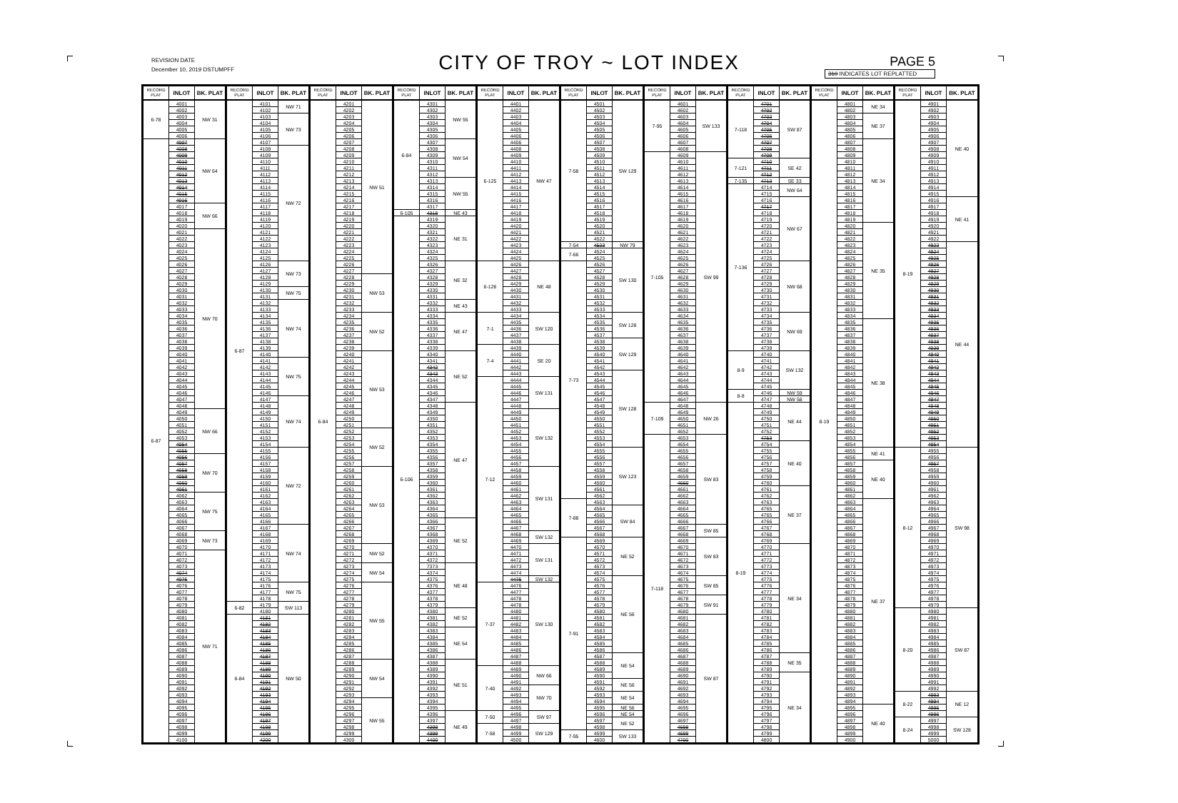REVISION DATE
December 10, 2019 DSTUMPFF
CITY OF TROY ~ LOT INDEX
PAGE 5
310 INDICATES LOT REPLATTED
| RECORD PLAT | INLOT | BK. PLAT |
| --- | --- | --- |
| 6-78 | 4001 | NW 31 |
| | 4002 | |
| | 4003 | |
| | 4004 | |
| | 4005 | |
| | 4006 | |
| 6-87 | 4007 | NW 64 |
| | 4008 | |
| | 4009 | |
| | 4010 | |
| | 4011 | |
| | 4012 | |
| | 4013 | |
| | 4014 | |
| | 4015 | |
| | 4016 | |
| | 4017 | NW 66 |
| | 4018 | |
| | 4019 | |
| | 4020 | |
| | 4021 | NW 70 |
| | 4022 | |
| | 4023 | |
| | 4024 | |
| | 4025 | |
| | 4026 | |
| | 4027 | |
| | 4028 | |
| | 4029 | |
| | 4030 | |
| | 4031 | |
| | 4032 | |
| | 4033 | |
| | 4034 | |
| | 4035 | |
| | 4036 | |
| | 4037 | |
| | 4038 | |
| | 4039 | |
| | 4040 | |
| | 4041 | |
| | 4042 | |
| | 4043 | |
| | 4044 | |
| | 4045 | |
| | 4046 | |
| | 4047 | |
| | 4048 | |
| | 4049 | NW 66 |
| | 4050 | |
| | 4051 | |
| | 4052 | |
| | 4053 | |
| | 4054 | |
| | 4055 | |
| | 4056 | NW 70 |
| | 4057 | |
| | 4058 | |
| | 4059 | |
| | 4060 | |
| | 4061 | |
| | 4062 | NW 75 |
| | 4063 | |
| | 4064 | |
| | 4065 | |
| | 4066 | |
| | 4067 | |
| | 4068 | NW 73 |
| | 4069 | |
| | 4070 | |
| | 4071 | NW 71 |
| | 4072 | |
| | 4073 | |
| | 4074 | |
| | 4075 | |
| | 4076 | |
| | 4077 | |
| | 4078 | |
| | 4079 | |
| | 4080 | |
| | 4081 | |
| | 4082 | |
| | 4083 | |
| | 4084 | |
| | 4085 | |
| | 4086 | |
| | 4087 | |
| | 4088 | |
| | 4089 | |
| | 4090 | |
| | 4091 | |
| | 4092 | |
| | 4093 | |
| | 4094 | |
| | 4095 | |
| | 4096 | |
| | 4097 | |
| | 4098 | |
| | 4099 | |
| | 4100 | |
| RECORD PLAT | INLOT | BK. PLAT |
| --- | --- | --- |
| 6-87 | 4101 | NW 71 |
| | 4102 | |
| | 4103 | NW 73 |
| | 4104 | |
| | 4105 | |
| | 4106 | |
| | 4107 | |
| | 4108 | NW 72 |
| | 4109 | |
| | 4110 | |
| | 4111 | |
| | 4112 | |
| | 4113 | |
| | 4114 | |
| | 4115 | |
| | 4116 | |
| | 4117 | |
| | 4118 | |
| | 4119 | |
| | 4120 | |
| | 4121 | |
| | 4122 | |
| | 4123 | |
| | 4124 | |
| | 4125 | |
| | 4126 | NW 73 |
| | 4127 | |
| | 4128 | |
| | 4129 | |
| | 4130 | NW 75 |
| | 4131 | |
| | 4132 | NW 74 |
| | 4133 | |
| | 4134 | |
| | 4135 | |
| | 4136 | |
| | 4137 | |
| | 4138 | |
| | 4139 | |
| | 4140 | |
| | 4141 | NW 75 |
| | 4142 | |
| | 4143 | |
| | 4144 | |
| | 4145 | |
| | 4146 | |
| | 4147 | NW 74 |
| | 4148 | |
| | 4149 | |
| | 4150 | |
| | 4151 | |
| | 4152 | |
| | 4153 | |
| | 4154 | |
| | 4155 | NW 72 |
| | 4156 | |
| | 4157 | |
| | 4158 | |
| | 4159 | |
| | 4160 | |
| | 4161 | |
| | 4162 | |
| | 4163 | |
| | 4164 | |
| | 4165 | |
| | 4166 | |
| | 4167 | NW 74 |
| | 4168 | |
| | 4169 | |
| | 4170 | |
| | 4171 | |
| | 4172 | |
| | 4173 | |
| | 4174 | |
| | 4175 | |
| | 4176 | NW 75 |
| | 4177 | |
| | 4178 | |
| 6-82 | 4179 | SW 113 |
| | 4180 | |
| 6-84 | 4181 | NW 50 |
| | 4182 | |
| | 4183 | |
| | 4184 | |
| | 4185 | |
| | 4186 | |
| | 4187 | |
| | 4188 | |
| | 4189 | |
| | 4190 | |
| | 4191 | |
| | 4192 | |
| | 4193 | |
| | 4194 | |
| | 4195 | |
| | 4196 | |
| | 4197 | |
| | 4198 | |
| | 4199 | |
| | 4200 | |
| RECORD PLAT | INLOT | BK. PLAT |
| --- | --- | --- |
| 6-84 | 4201 | NW 51 |
| | 4202 | |
| | 4203 | |
| | 4204 | |
| | 4205 | |
| | 4206 | |
| | 4207 | |
| | 4208 | |
| | 4209 | |
| | 4210 | |
| | 4211 | |
| | 4212 | |
| | 4213 | |
| | 4214 | |
| | 4215 | |
| | 4216 | |
| | 4217 | |
| | 4218 | |
| | 4219 | |
| | 4220 | |
| | 4221 | |
| | 4222 | |
| | 4223 | |
| | 4224 | |
| | 4225 | |
| | 4226 | |
| | 4227 | |
| | 4228 | NW 53 |
| | 4229 | |
| | 4230 | |
| | 4231 | |
| | 4232 | |
| | 4233 | |
| | 4234 | NW 52 |
| | 4235 | |
| | 4236 | |
| | 4237 | |
| | 4238 | |
| | 4239 | |
| | 4240 | NW 53 |
| | 4241 | |
| | 4242 | |
| | 4243 | |
| | 4244 | |
| | 4245 | |
| | 4246 | |
| | 4247 | |
| | 4248 | |
| | 4249 | |
| | 4250 | |
| | 4251 | |
| | 4252 | NW 52 |
| | 4253 | |
| | 4254 | |
| | 4255 | |
| | 4256 | |
| | 4257 | |
| | 4258 | NW 53 |
| | 4259 | |
| | 4260 | |
| | 4261 | |
| | 4262 | |
| | 4263 | |
| | 4264 | |
| | 4265 | |
| | 4266 | |
| | 4267 | |
| | 4268 | |
| | 4269 | |
| | 4270 | NW 52 |
| | 4271 | |
| | 4272 | |
| | 4273 | NW 54 |
| | 4274 | |
| | 4275 | |
| | 4276 | NW 55 |
| | 4277 | |
| | 4278 | |
| | 4279 | |
| | 4280 | |
| | 4281 | |
| | 4282 | |
| | 4283 | |
| | 4284 | |
| | 4285 | |
| | 4286 | |
| | 4287 | |
| | 4288 | NW 54 |
| | 4289 | |
| | 4290 | |
| | 4291 | |
| | 4292 | |
| | 4293 | |
| | 4294 | NW 55 |
| | 4295 | |
| | 4296 | |
| | 4297 | |
| | 4298 | |
| | 4299 | |
| | 4300 | |
| RECORD PLAT | INLOT | BK. PLAT |
| --- | --- | --- |
| 6-84 | 4301 | NW 55 |
| | 4302 | |
| | 4303 | |
| | 4304 | |
| | 4305 | |
| | 4306 | |
| | 4307 | NW 54 |
| | 4308 | |
| | 4309 | |
| | 4310 | |
| | 4311 | |
| | 4312 | |
| | 4313 | NW 55 |
| | 4314 | |
| | 4315 | |
| | 4316 | |
| | 4317 | |
| 6-105 | 4318 | NE 43 |
| 6-106 | 4319 | NE 31 |
| | 4320 | |
| | 4321 | |
| | 4322 | |
| | 4323 | |
| | 4324 | |
| | 4325 | |
| | 4326 | NE 32 |
| | 4327 | |
| | 4328 | |
| | 4329 | |
| | 4330 | |
| | 4331 | |
| | 4332 | NE 43 |
| | 4333 | |
| | 4334 | NE 47 |
| | 4335 | |
| | 4336 | |
| | 4337 | |
| | 4338 | |
| | 4339 | |
| | 4340 | NE 52 |
| | 4341 | |
| | 4342 | |
| | 4343 | |
| | 4344 | |
| | 4345 | |
| | 4346 | |
| | 4347 | |
| | 4348 | NE 47 |
| | 4349 | |
| | 4350 | |
| | 4351 | |
| | 4352 | |
| | 4353 | |
| | 4354 | |
| | 4355 | |
| | 4356 | |
| | 4357 | |
| | 4358 | |
| | 4359 | |
| | 4360 | |
| | 4361 | |
| | 4362 | |
| | 4363 | |
| | 4364 | |
| | 4365 | |
| | 4366 | NE 52 |
| | 4367 | |
| | 4368 | |
| | 4369 | |
| | 4370 | |
| | 4371 | |
| | 4372 | |
| | 7373 | NE 48 |
| | 4374 | |
| | 4375 | |
| | 4376 | |
| | 4377 | |
| | 4378 | |
| | 4379 | |
| | 4380 | NE 52 |
| | 4381 | |
| | 4382 | |
| | 4383 | NE 54 |
| | 4384 | |
| | 4385 | |
| | 4386 | |
| | 4387 | |
| | 4388 | NE 51 |
| | 4389 | |
| | 4390 | |
| | 4391 | |
| | 4392 | |
| | 4393 | |
| | 4394 | |
| | 4395 | |
| | 4396 | NE 49 |
| | 4397 | |
| | 4398 | |
| | 4399 | |
| | 4400 | |
| RECORD PLAT | INLOT | BK. PLAT |
| --- | --- | --- |
| 6-125 | 4401 | NW 47 |
| | 4402 | |
| | 4403 | |
| | 4404 | |
| | 4405 | |
| | 4406 | |
| | 4406 | |
| | 4408 | |
| | 4409 | |
| | 4410 | |
| | 4411 | |
| | 4412 | |
| | 4413 | |
| | 4414 | |
| | 4415 | |
| | 4416 | |
| | 4417 | |
| | 4418 | |
| | 4419 | |
| | 4420 | |
| | 4421 | |
| | 4422 | |
| | 4423 | |
| | 4424 | |
| | 4425 | |
| 6-126 | 4426 | NE 48 |
| | 4427 | |
| | 4428 | |
| | 4429 | |
| | 4430 | |
| | 4431 | |
| | 4432 | |
| | 4433 | |
| 7-1 | 4434 | SW 120 |
| | 4435 | |
| | 4436 | |
| | 4437 | |
| | 4438 | |
| 7-4 | 4439 | SE 20 |
| | 4440 | |
| | 4441 | |
| | 4442 | |
| | 4443 | |
| 7-12 | 4444 | SW 131 |
| | 4445 | |
| | 4446 | |
| | 4447 | |
| | 4448 | |
| | 4449 | SW 132 |
| | 4450 | |
| | 4451 | |
| | 4452 | |
| | 4453 | |
| | 4454 | |
| | 4455 | |
| | 4456 | |
| | 4457 | |
| | 4458 | SW 131 |
| | 4459 | |
| | 4460 | |
| | 4461 | |
| | 4462 | |
| | 4463 | |
| | 4464 | |
| | 4465 | |
| | 4466 | |
| | 4467 | |
| | 4468 | SW 132 |
| | 4469 | |
| | 4470 | SW 131 |
| | 4471 | |
| | 4472 | |
| | 4473 | |
| | 4474 | |
| | 4475 | SW 132 |
| 7-37 | 4476 | SW 130 |
| | 4477 | |
| | 4478 | |
| | 4478 | |
| | 4480 | |
| | 4481 | |
| | 4482 | |
| | 4483 | |
| | 4484 | |
| | 4485 | |
| | 4486 | |
| | 4487 | |
| | 4488 | |
| 7-40 | 4489 | NW 66 |
| | 4490 | |
| | 4491 | |
| | 4492 | NW 70 |
| | 4493 | |
| | 4494 | |
| | 4495 | |
| 7-50 | 4496 | SW 97 |
| | 4497 | |
| 7-58 | 4498 | SW 129 |
| | 4499 | |
| | 4500 | |
| RECORD PLAT | INLOT | BK. PLAT |
| --- | --- | --- |
| 7-58 | 4501 | SW 129 |
| | 4502 | |
| | 4503 | |
| | 4504 | |
| | 4505 | |
| | 4506 | |
| | 4507 | |
| | 4508 | |
| | 4509 | |
| | 4510 | |
| | 4511 | |
| | 4512 | |
| | 4513 | |
| | 4514 | |
| | 4515 | |
| | 4516 | |
| | 4517 | |
| | 4518 | |
| | 4519 | |
| | 4520 | |
| | 4521 | |
| | 4522 | |
| 7-54 | 4523 | NW 79 |
| 7-66 | 4524 | SW 130 |
| | 4525 | |
| 7-73 | 4526 | |
| | 4527 | |
| | 4528 | |
| | 4529 | |
| | 4530 | |
| | 4531 | |
| | 4532 | |
| | 4533 | |
| | 4534 | SW 128 |
| | 4535 | |
| | 4536 | |
| | 4537 | |
| | 4538 | SW 129 |
| | 4539 | |
| | 4540 | |
| | 4541 | |
| | 4542 | |
| | 4543 | SW 128 |
| | 4544 | |
| | 4545 | |
| | 4546 | |
| | 4547 | |
| | 4548 | |
| | 4549 | |
| | 4550 | |
| | 4551 | |
| | 4552 | |
| | 4553 | |
| | 4554 | |
| | 4555 | SW 123 |
| | 4556 | |
| | 4557 | |
| | 4558 | |
| | 4559 | |
| | 4560 | |
| | 4561 | |
| | 4562 | |
| 7-88 | 4563 | |
| | 4564 | SW 84 |
| | 4565 | |
| | 4566 | |
| | 4567 | |
| | 4568 | |
| 7-91 | 4569 | NE 52 |
| | 4570 | |
| | 4571 | |
| | 4572 | |
| | 4573 | |
| | 4574 | |
| | 4575 | NE 56 |
| | 4576 | |
| | 4577 | |
| | 4578 | |
| | 4579 | |
| | 4580 | |
| | 4581 | |
| | 4582 | |
| | 4583 | |
| | 4584 | |
| | 4585 | |
| | 4586 | |
| | 4587 | NE 54 |
| | 4588 | |
| | 4589 | |
| | 4590 | |
| | 4591 | NE 56 |
| | 4592 | |
| | 4593 | NE 54 |
| | 4594 | |
| | 4595 | NE 56 |
| | 4596 | NE 54 |
| | 4597 | NE 52 |
| | 4598 | |
| 7-95 | 4599 | SW 133 |
| | 4600 | |
| RECORD PLAT | INLOT | BK. PLAT |
| --- | --- | --- |
| 7-95 | 4601 | SW 133 |
| | 4602 | |
| | 4603 | |
| | 4604 | |
| | 4605 | |
| | 4606 | |
| | 4607 | |
| | 4608 | |
| 7-105 | 4609 | SW 99 |
| | 4610 | |
| | 4611 | |
| | 4612 | |
| | 4613 | |
| | 4614 | |
| | 4615 | |
| | 4616 | |
| | 4617 | |
| | 4618 | |
| | 4619 | |
| | 4620 | |
| | 4621 | |
| | 4622 | |
| | 4623 | |
| | 4624 | |
| | 4625 | |
| | 4626 | |
| | 4627 | |
| | 4628 | |
| | 4629 | |
| | 4630 | |
| | 4631 | |
| | 4632 | |
| | 4633 | |
| | 4634 | |
| | 4635 | |
| | 4636 | |
| | 4637 | |
| | 4638 | |
| | 4639 | |
| | 4640 | |
| | 4641 | |
| | 4642 | |
| | 4643 | |
| | 4644 | |
| | 4645 | |
| | 4646 | |
| | 4647 | |
| 7-109 | 4648 | NW 26 |
| | 4649 | |
| | 4650 | |
| | 4651 | |
| | 4652 | |
| 7-118 | 4653 | SW 83 |
| | 4654 | |
| | 4655 | |
| | 4656 | |
| | 4657 | |
| | 4658 | |
| | 4659 | |
| | 4660 | |
| | 4661 | |
| | 4662 | |
| | 4663 | |
| | 4664 | |
| | 4665 | |
| | 4666 | |
| | 4667 | SW 85 |
| | 4668 | |
| | 4669 | SW 83 |
| | 4670 | |
| | 4671 | |
| | 4672 | |
| | 4673 | |
| | 4674 | |
| | 4675 | SW 85 |
| | 4676 | |
| | 4677 | |
| | 4678 | SW 91 |
| | 4679 | |
| | 4680 | |
| | 4681 | SW 87 |
| | 4682 | |
| | 4683 | |
| | 4684 | |
| | 4685 | |
| | 4686 | |
| | 4687 | |
| | 4688 | |
| | 4689 | |
| | 4690 | |
| | 4691 | |
| | 4692 | |
| | 4693 | |
| | 4694 | |
| | 4695 | |
| | 4696 | |
| | 4697 | |
| | 4698 | |
| | 4699 | |
| | 4700 | |
| RECORD PLAT | INLOT | BK. PLAT |
| --- | --- | --- |
| 7-118 | 4701 | SW 87 |
| | 4702 | |
| | 4703 | |
| | 4704 | |
| | 4705 | |
| | 4706 | |
| | 4707 | |
| | 4708 | |
| | 4709 | |
| 7-121 | 4710 | SE 42 |
| | 4711 | |
| | 4712 | |
| 7-135 | 4713 | SE 33 |
| 7-136 | 4714 | NW 64 |
| | 4715 | |
| | 4716 | NW 67 |
| | 4717 | |
| | 4718 | |
| | 4719 | |
| | 4720 | |
| | 4721 | |
| | 4722 | |
| | 4723 | |
| | 4724 | |
| | 4725 | |
| | 4726 | NW 68 |
| | 4727 | |
| | 4728 | |
| | 4729 | |
| | 4730 | |
| | 4731 | |
| | 4732 | |
| | 4733 | |
| | 4734 | NW 69 |
| | 4735 | |
| | 4736 | |
| | 4737 | |
| | 4738 | |
| | 4739 | |
| 8-9 | 4740 | SW 132 |
| | 4741 | |
| | 4742 | |
| | 4743 | |
| | 4744 | |
| | 4745 | |
| 8-8 | 4746 | NW 59 |
| | 4747 | NW 58 |
| 8-19 | 4748 | NE 44 |
| | 4749 | |
| | 4750 | |
| | 4751 | |
| | 4752 | |
| | 4753 | |
| | 4754 | NE 40 |
| | 4755 | |
| | 4756 | |
| | 4757 | |
| | 4758 | |
| | 4759 | |
| | 4760 | |
| | 4761 | NE 37 |
| | 4762 | |
| | 4763 | |
| | 4765 | |
| | 4765 | |
| | 4766 | |
| | 4767 | |
| | 4768 | |
| | 4769 | |
| | 4770 | NE 34 |
| | 4771 | |
| | 4772 | |
| | 4773 | |
| | 4774 | |
| | 4775 | |
| | 4776 | |
| | 4777 | |
| | 4778 | |
| | 4779 | |
| | 4780 | |
| | 4781 | |
| | 4782 | |
| | 4783 | |
| | 4784 | |
| | 4785 | |
| | 4786 | |
| | 4787 | NE 35 |
| | 4788 | |
| | 4789 | |
| | 4790 | NE 34 |
| | 4791 | |
| | 4792 | |
| | 4793 | |
| | 4794 | |
| | 4795 | |
| | 4796 | |
| | 4797 | |
| | 4798 | |
| | 4799 | |
| | 4800 | |
| RECORD PLAT | INLOT | BK. PLAT |
| --- | --- | --- |
| 8-19 | 4801 | NE 34 |
| | 4802 | |
| | 4803 | NE 37 |
| | 4804 | |
| | 4805 | |
| | 4806 | |
| | 4807 | NE 34 |
| | 4808 | |
| | 4809 | |
| | 4810 | |
| | 4811 | |
| | 4812 | |
| | 4813 | |
| | 4814 | |
| | 4815 | |
| | 4816 | |
| | 4817 | |
| | 4818 | |
| | 4819 | |
| | 4820 | NE 35 |
| | 4821 | |
| | 4822 | |
| | 4823 | |
| | 4824 | |
| | 4825 | |
| | 4826 | |
| | 4827 | |
| | 4828 | |
| | 4829 | |
| | 4830 | |
| | 4831 | |
| | 4832 | |
| | 4833 | |
| | 4834 | |
| | 4835 | NE 38 |
| | 4836 | |
| | 4837 | |
| | 4838 | |
| | 4839 | |
| | 4840 | |
| | 4841 | |
| | 4842 | |
| | 4843 | |
| | 4844 | |
| | 4845 | |
| | 4846 | |
| | 4847 | |
| | 4848 | |
| | 4849 | |
| | 4850 | |
| | 4851 | |
| | 4852 | |
| | 4853 | |
| | 4854 | |
| | 4855 | NE 41 |
| | 4856 | |
| | 4857 | NE 40 |
| | 4858 | |
| | 4859 | |
| | 4860 | |
| | 4861 | |
| | 4862 | |
| | 4863 | NE 37 |
| | 4864 | |
| | 4865 | |
| | 4866 | |
| | 4867 | |
| | 4868 | |
| | 4869 | |
| | 4870 | |
| | 4871 | |
| | 4872 | |
| | 4873 | |
| | 4874 | |
| | 4875 | |
| | 4876 | |
| | 4877 | |
| | 4878 | |
| | 4879 | |
| | 4880 | |
| | 4881 | |
| | 4882 | |
| | 4883 | |
| | 4884 | |
| | 4885 | |
| | 4886 | |
| | 4887 | |
| | 4888 | |
| | 4889 | |
| | 4890 | |
| | 4891 | |
| | 4892 | |
| | 4893 | |
| | 4894 | |
| | 4895 | NE 40 |
| | 4896 | |
| | 4897 | |
| | 4898 | |
| | 4899 | |
| | 4900 | |
| RECORD PLAT | INLOT | BK. PLAT |
| --- | --- | --- |
| 8-19 | 4901 | NE 40 |
| | 4902 | |
| | 4903 | |
| | 4904 | |
| | 4905 | |
| | 4906 | |
| | 4907 | |
| | 4908 | |
| | 4909 | |
| | 4910 | |
| | 4911 | |
| | 4912 | |
| | 4913 | |
| | 4914 | |
| | 4915 | |
| | 4916 | NE 41 |
| | 4917 | |
| | 4918 | |
| | 4919 | |
| | 4920 | |
| | 4921 | |
| | 4922 | |
| | 4923 | NE 44 |
| | 4924 | |
| | 4925 | |
| | 4926 | |
| | 4927 | |
| | 4928 | |
| | 4929 | |
| | 4930 | |
| | 4931 | |
| | 4932 | |
| | 4933 | |
| | 4934 | |
| | 4935 | |
| | 4936 | |
| | 4937 | |
| | 4938 | |
| | 4939 | |
| | 4940 | |
| | 4941 | |
| | 4942 | |
| | 4943 | |
| | 4944 | |
| | 4945 | |
| | 4946 | |
| | 4947 | |
| | 4948 | |
| | 4949 | |
| | 4950 | |
| | 4951 | |
| | 4952 | |
| | 4953 | |
| | 4954 | |
| 8-12 | 4955 | SW 98 |
| | 4956 | |
| | 4957 | |
| | 4958 | |
| | 4959 | |
| | 4960 | |
| | 4961 | |
| | 4962 | |
| | 4963 | |
| | 4964 | |
| | 4965 | |
| | 4966 | |
| | 4967 | |
| | 4968 | |
| | 4969 | |
| | 4970 | |
| | 4971 | |
| | 4972 | |
| | 4973 | |
| | 4974 | |
| | 4975 | |
| | 4976 | |
| | 4977 | |
| | 4978 | |
| | 4979 | |
| 8-20 | 4980 | SW 87 |
| | 4981 | |
| | 4982 | |
| | 4983 | |
| | 4984 | |
| | 4985 | |
| | 4986 | |
| | 4987 | |
| | 4988 | |
| | 4989 | |
| | 4990 | |
| | 4991 | |
| | 4992 | |
| 8-22 | 4993 | NE 12 |
| | 4994 | |
| | 4995 | |
| | 4996 | |
| 8-24 | 4997 | SW 128 |
| | 4998 | |
| | 4999 | |
| | 5000 | |